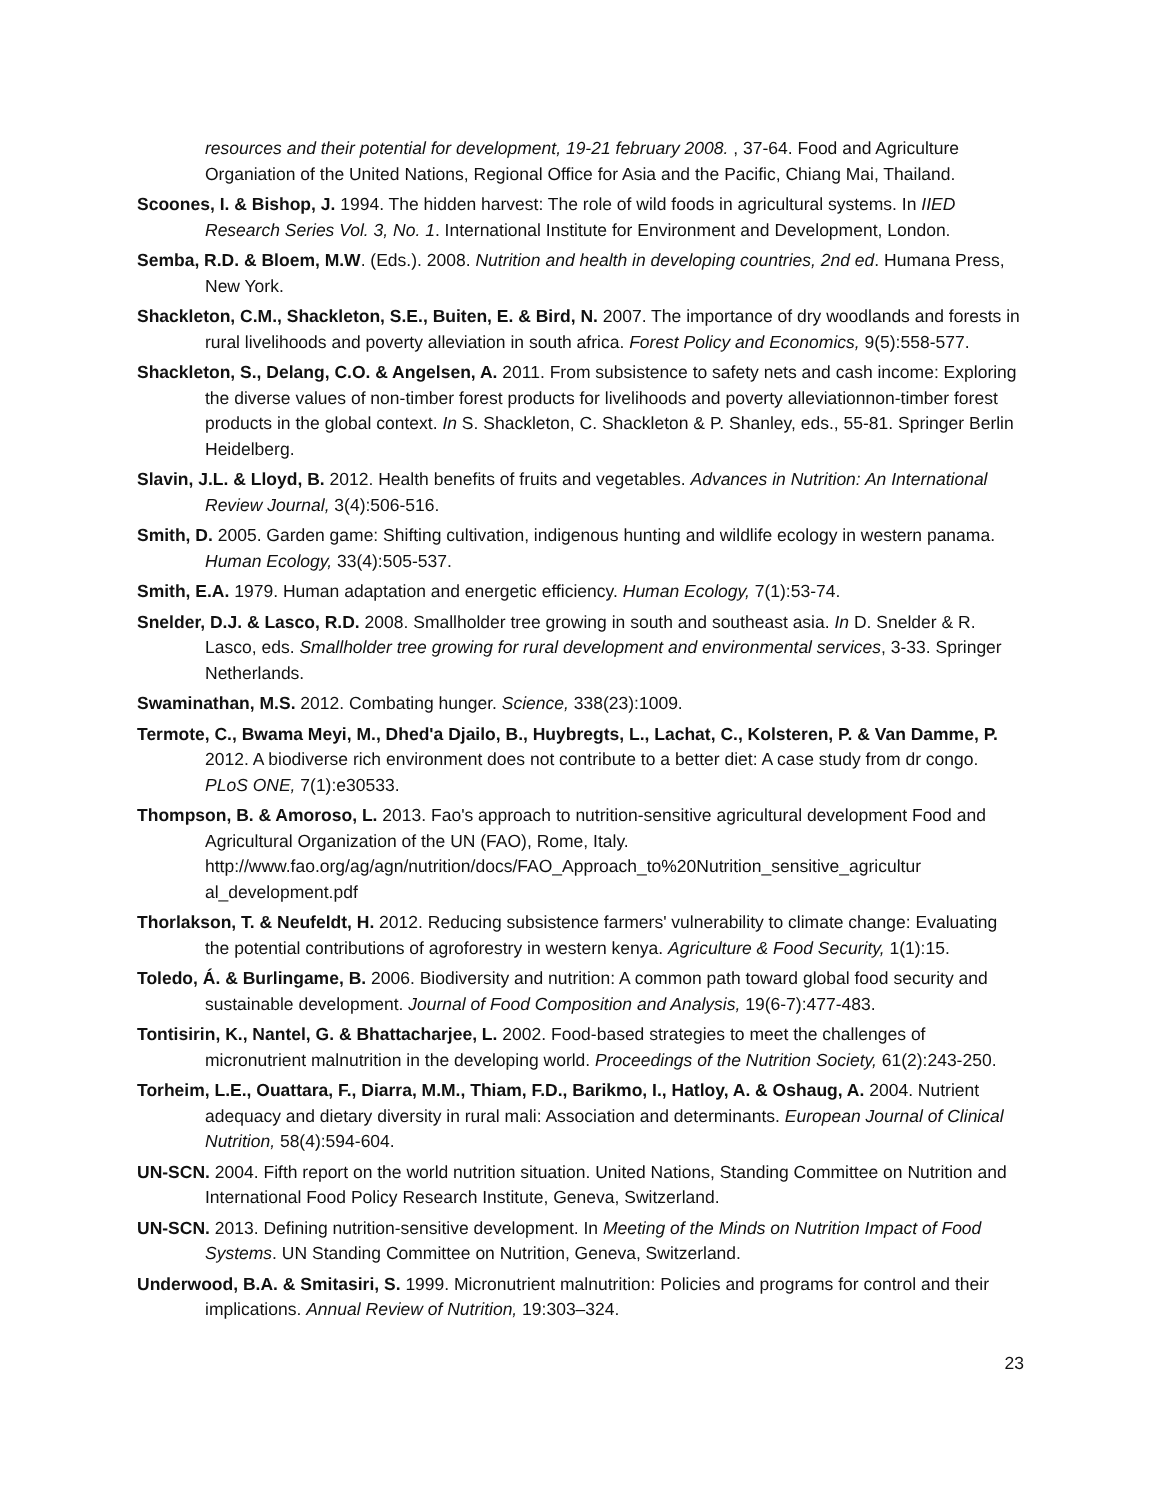resources and their potential for development, 19-21 february 2008. , 37-64. Food and Agriculture Organiation of the United Nations, Regional Office for Asia and the Pacific, Chiang Mai, Thailand.
Scoones, I. & Bishop, J. 1994. The hidden harvest: The role of wild foods in agricultural systems. In IIED Research Series Vol. 3, No. 1. International Institute for Environment and Development, London.
Semba, R.D. & Bloem, M.W. (Eds.). 2008. Nutrition and health in developing countries, 2nd ed. Humana Press, New York.
Shackleton, C.M., Shackleton, S.E., Buiten, E. & Bird, N. 2007. The importance of dry woodlands and forests in rural livelihoods and poverty alleviation in south africa. Forest Policy and Economics, 9(5):558-577.
Shackleton, S., Delang, C.O. & Angelsen, A. 2011. From subsistence to safety nets and cash income: Exploring the diverse values of non-timber forest products for livelihoods and poverty alleviationnon-timber forest products in the global context. In S. Shackleton, C. Shackleton & P. Shanley, eds., 55-81. Springer Berlin Heidelberg.
Slavin, J.L. & Lloyd, B. 2012. Health benefits of fruits and vegetables. Advances in Nutrition: An International Review Journal, 3(4):506-516.
Smith, D. 2005. Garden game: Shifting cultivation, indigenous hunting and wildlife ecology in western panama. Human Ecology, 33(4):505-537.
Smith, E.A. 1979. Human adaptation and energetic efficiency. Human Ecology, 7(1):53-74.
Snelder, D.J. & Lasco, R.D. 2008. Smallholder tree growing in south and southeast asia. In D. Snelder & R. Lasco, eds. Smallholder tree growing for rural development and environmental services, 3-33. Springer Netherlands.
Swaminathan, M.S. 2012. Combating hunger. Science, 338(23):1009.
Termote, C., Bwama Meyi, M., Dhed'a Djailo, B., Huybregts, L., Lachat, C., Kolsteren, P. & Van Damme, P. 2012. A biodiverse rich environment does not contribute to a better diet: A case study from dr congo. PLoS ONE, 7(1):e30533.
Thompson, B. & Amoroso, L. 2013. Fao's approach to nutrition-sensitive agricultural development Food and Agricultural Organization of the UN (FAO), Rome, Italy. http://www.fao.org/ag/agn/nutrition/docs/FAO_Approach_to%20Nutrition_sensitive_agricultur al_development.pdf
Thorlakson, T. & Neufeldt, H. 2012. Reducing subsistence farmers' vulnerability to climate change: Evaluating the potential contributions of agroforestry in western kenya. Agriculture & Food Security, 1(1):15.
Toledo, Á. & Burlingame, B. 2006. Biodiversity and nutrition: A common path toward global food security and sustainable development. Journal of Food Composition and Analysis, 19(6-7):477-483.
Tontisirin, K., Nantel, G. & Bhattacharjee, L. 2002. Food-based strategies to meet the challenges of micronutrient malnutrition in the developing world. Proceedings of the Nutrition Society, 61(2):243-250.
Torheim, L.E., Ouattara, F., Diarra, M.M., Thiam, F.D., Barikmo, I., Hatloy, A. & Oshaug, A. 2004. Nutrient adequacy and dietary diversity in rural mali: Association and determinants. European Journal of Clinical Nutrition, 58(4):594-604.
UN-SCN. 2004. Fifth report on the world nutrition situation. United Nations, Standing Committee on Nutrition and International Food Policy Research Institute, Geneva, Switzerland.
UN-SCN. 2013. Defining nutrition-sensitive development. In Meeting of the Minds on Nutrition Impact of Food Systems. UN Standing Committee on Nutrition, Geneva, Switzerland.
Underwood, B.A. & Smitasiri, S. 1999. Micronutrient malnutrition: Policies and programs for control and their implications. Annual Review of Nutrition, 19:303–324.
23